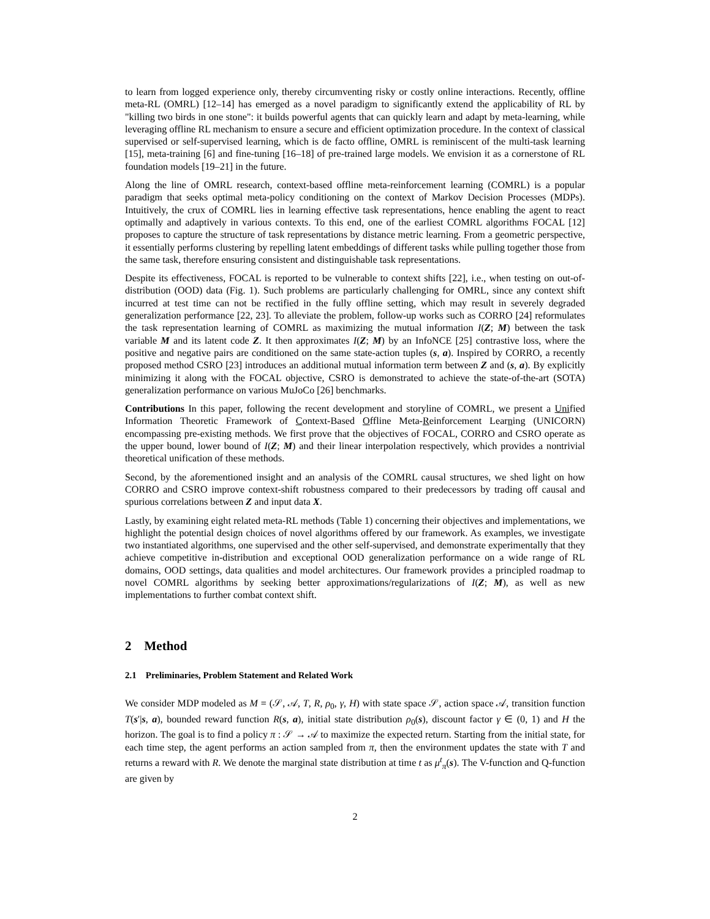to learn from logged experience only, thereby circumventing risky or costly online interactions. Recently, offline meta-RL (OMRL) [12–14] has emerged as a novel paradigm to significantly extend the applicability of RL by "killing two birds in one stone": it builds powerful agents that can quickly learn and adapt by meta-learning, while leveraging offline RL mechanism to ensure a secure and efficient optimization procedure. In the context of classical supervised or self-supervised learning, which is de facto offline, OMRL is reminiscent of the multi-task learning [15], meta-training [6] and fine-tuning [16–18] of pre-trained large models. We envision it as a cornerstone of RL foundation models [19–21] in the future.
Along the line of OMRL research, context-based offline meta-reinforcement learning (COMRL) is a popular paradigm that seeks optimal meta-policy conditioning on the context of Markov Decision Processes (MDPs). Intuitively, the crux of COMRL lies in learning effective task representations, hence enabling the agent to react optimally and adaptively in various contexts. To this end, one of the earliest COMRL algorithms FOCAL [12] proposes to capture the structure of task representations by distance metric learning. From a geometric perspective, it essentially performs clustering by repelling latent embeddings of different tasks while pulling together those from the same task, therefore ensuring consistent and distinguishable task representations.
Despite its effectiveness, FOCAL is reported to be vulnerable to context shifts [22], i.e., when testing on out-of-distribution (OOD) data (Fig. 1). Such problems are particularly challenging for OMRL, since any context shift incurred at test time can not be rectified in the fully offline setting, which may result in severely degraded generalization performance [22, 23]. To alleviate the problem, follow-up works such as CORRO [24] reformulates the task representation learning of COMRL as maximizing the mutual information I(Z; M) between the task variable M and its latent code Z. It then approximates I(Z; M) by an InfoNCE [25] contrastive loss, where the positive and negative pairs are conditioned on the same state-action tuples (s, a). Inspired by CORRO, a recently proposed method CSRO [23] introduces an additional mutual information term between Z and (s, a). By explicitly minimizing it along with the FOCAL objective, CSRO is demonstrated to achieve the state-of-the-art (SOTA) generalization performance on various MuJoCo [26] benchmarks.
Contributions In this paper, following the recent development and storyline of COMRL, we present a Unified Information Theoretic Framework of Context-Based Offline Meta-Reinforcement Learning (UNICORN) encompassing pre-existing methods. We first prove that the objectives of FOCAL, CORRO and CSRO operate as the upper bound, lower bound of I(Z; M) and their linear interpolation respectively, which provides a nontrivial theoretical unification of these methods.
Second, by the aforementioned insight and an analysis of the COMRL causal structures, we shed light on how CORRO and CSRO improve context-shift robustness compared to their predecessors by trading off causal and spurious correlations between Z and input data X.
Lastly, by examining eight related meta-RL methods (Table 1) concerning their objectives and implementations, we highlight the potential design choices of novel algorithms offered by our framework. As examples, we investigate two instantiated algorithms, one supervised and the other self-supervised, and demonstrate experimentally that they achieve competitive in-distribution and exceptional OOD generalization performance on a wide range of RL domains, OOD settings, data qualities and model architectures. Our framework provides a principled roadmap to novel COMRL algorithms by seeking better approximations/regularizations of I(Z; M), as well as new implementations to further combat context shift.
2 Method
2.1 Preliminaries, Problem Statement and Related Work
We consider MDP modeled as M = (𝒮, 𝒜, T, R, ρ<sub>0</sub>, γ, H) with state space 𝒮, action space 𝒜, transition function T(s′|s, a), bounded reward function R(s, a), initial state distribution ρ<sub>0</sub>(s), discount factor γ ∈ (0, 1) and H the horizon. The goal is to find a policy π : 𝒮 → 𝒜 to maximize the expected return. Starting from the initial state, for each time step, the agent performs an action sampled from π, then the environment updates the state with T and returns a reward with R. We denote the marginal state distribution at time t as μ<sup>t</sup><sub>π</sub>(s). The V-function and Q-function are given by
2